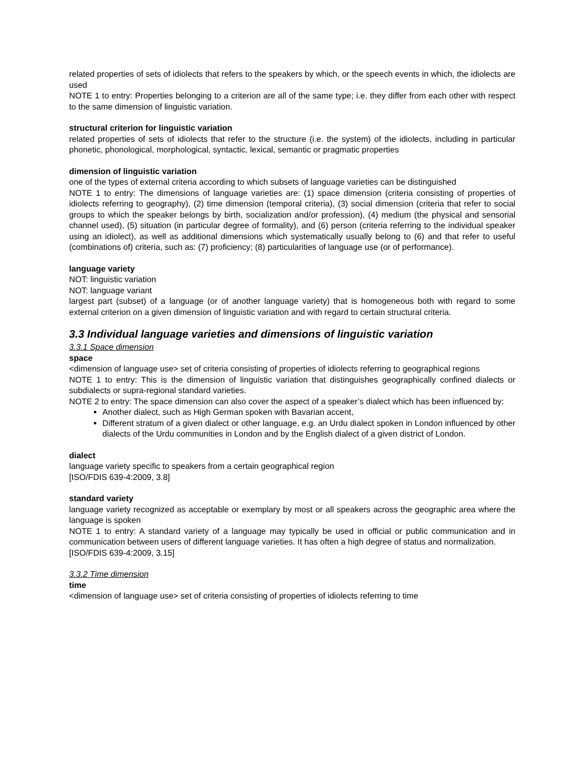related properties of sets of idiolects that refers to the speakers by which, or the speech events in which, the idiolects are used
NOTE 1 to entry: Properties belonging to a criterion are all of the same type; i.e. they differ from each other with respect to the same dimension of linguistic variation.
structural criterion for linguistic variation
related properties of sets of idiolects that refer to the structure (i.e. the system) of the idiolects, including in particular phonetic, phonological, morphological, syntactic, lexical, semantic or pragmatic properties
dimension of linguistic variation
one of the types of external criteria according to which subsets of language varieties can be distinguished
NOTE 1 to entry: The dimensions of language varieties are: (1) space dimension (criteria consisting of properties of idiolects referring to geography), (2) time dimension (temporal criteria), (3) social dimension (criteria that refer to social groups to which the speaker belongs by birth, socialization and/or profession), (4) medium (the physical and sensorial channel used), (5) situation (in particular degree of formality), and (6) person (criteria referring to the individual speaker using an idiolect), as well as additional dimensions which systematically usually belong to (6) and that refer to useful (combinations of) criteria, such as: (7) proficiency; (8) particularities of language use (or of performance).
language variety
NOT: linguistic variation
NOT: language variant
largest part (subset) of a language (or of another language variety) that is homogeneous both with regard to some external criterion on a given dimension of linguistic variation and with regard to certain structural criteria.
3.3 Individual language varieties and dimensions of linguistic variation
3.3.1 Space dimension
space
<dimension of language use> set of criteria consisting of properties of idiolects referring to geographical regions
NOTE 1 to entry: This is the dimension of linguistic variation that distinguishes geographically confined dialects or subdialects or supra-regional standard varieties.
NOTE 2 to entry: The space dimension can also cover the aspect of a speaker’s dialect which has been influenced by:
Another dialect, such as High German spoken with Bavarian accent,
Different stratum of a given dialect or other language, e.g. an Urdu dialect spoken in London influenced by other dialects of the Urdu communities in London and by the English dialect of a given district of London.
dialect
language variety specific to speakers from a certain geographical region
[ISO/FDIS 639-4:2009, 3.8]
standard variety
language variety recognized as acceptable or exemplary by most or all speakers across the geographic area where the language is spoken
NOTE 1 to entry: A standard variety of a language may typically be used in official or public communication and in communication between users of different language varieties. It has often a high degree of status and normalization.
[ISO/FDIS 639-4:2009, 3.15]
3.3.2 Time dimension
time
<dimension of language use> set of criteria consisting of properties of idiolects referring to time